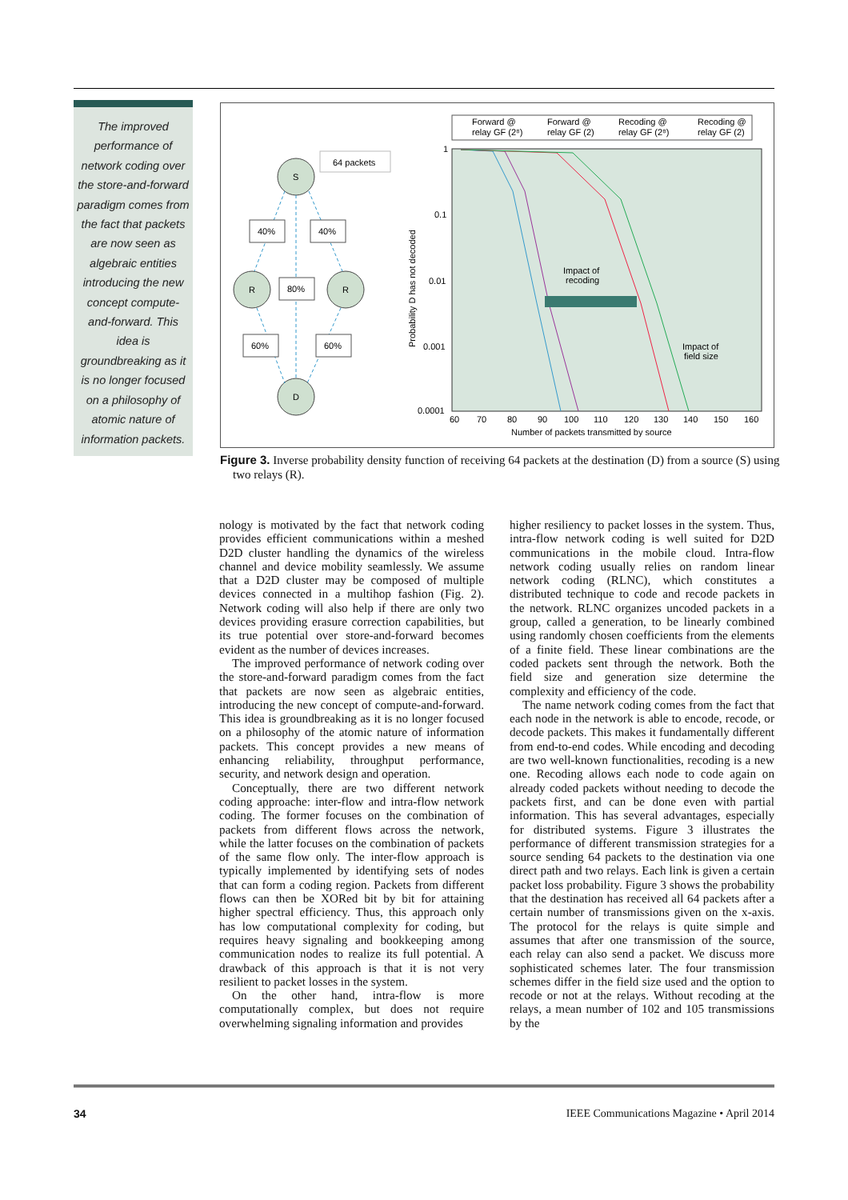The improved performance of network coding over the store-and-forward paradigm comes from the fact that packets are now seen as algebraic entities introducing the new concept compute-and-forward. This idea is groundbreaking as it is no longer focused on a philosophy of atomic nature of information packets.
S
64 packets
R
R
D
40%
40%
80%
60%
60%
Forward @
relay GF (2⁸)
Forward @
relay GF (2)
Recoding @
relay GF (2⁸)
Recoding @
relay GF (2)
1
0.1
0.01
0.001
0.0001
60
70
80
90
100
110
120
130
140
150
160
Number of packets transmitted by source
Probability D has not decoded
Impact of
recoding
Impact of
field size
Figure 3. Inverse probability density function of receiving 64 packets at the destination (D) from a source (S) using two relays (R).
nology is motivated by the fact that network coding provides efficient communications within a meshed D2D cluster handling the dynamics of the wireless channel and device mobility seamlessly. We assume that a D2D cluster may be composed of multiple devices connected in a multihop fashion (Fig. 2). Network coding will also help if there are only two devices providing erasure correction capabilities, but its true potential over store-and-forward becomes evident as the number of devices increases.
The improved performance of network coding over the store-and-forward paradigm comes from the fact that packets are now seen as algebraic entities, introducing the new concept of compute-and-forward. This idea is groundbreaking as it is no longer focused on a philosophy of the atomic nature of information packets. This concept provides a new means of enhancing reliability, throughput performance, security, and network design and operation.
Conceptually, there are two different network coding approache: inter-flow and intra-flow network coding. The former focuses on the combination of packets from different flows across the network, while the latter focuses on the combination of packets of the same flow only. The inter-flow approach is typically implemented by identifying sets of nodes that can form a coding region. Packets from different flows can then be XORed bit by bit for attaining higher spectral efficiency. Thus, this approach only has low computational complexity for coding, but requires heavy signaling and bookkeeping among communication nodes to realize its full potential. A drawback of this approach is that it is not very resilient to packet losses in the system.
On the other hand, intra-flow is more computationally complex, but does not require overwhelming signaling information and provides
higher resiliency to packet losses in the system. Thus, intra-flow network coding is well suited for D2D communications in the mobile cloud. Intra-flow network coding usually relies on random linear network coding (RLNC), which constitutes a distributed technique to code and recode packets in the network. RLNC organizes uncoded packets in a group, called a generation, to be linearly combined using randomly chosen coefficients from the elements of a finite field. These linear combinations are the coded packets sent through the network. Both the field size and generation size determine the complexity and efficiency of the code.
The name network coding comes from the fact that each node in the network is able to encode, recode, or decode packets. This makes it fundamentally different from end-to-end codes. While encoding and decoding are two well-known functionalities, recoding is a new one. Recoding allows each node to code again on already coded packets without needing to decode the packets first, and can be done even with partial information. This has several advantages, especially for distributed systems. Figure 3 illustrates the performance of different transmission strategies for a source sending 64 packets to the destination via one direct path and two relays. Each link is given a certain packet loss probability. Figure 3 shows the probability that the destination has received all 64 packets after a certain number of transmissions given on the x-axis. The protocol for the relays is quite simple and assumes that after one transmission of the source, each relay can also send a packet. We discuss more sophisticated schemes later. The four transmission schemes differ in the field size used and the option to recode or not at the relays. Without recoding at the relays, a mean number of 102 and 105 transmissions by the
34 IEEE Communications Magazine • April 2014